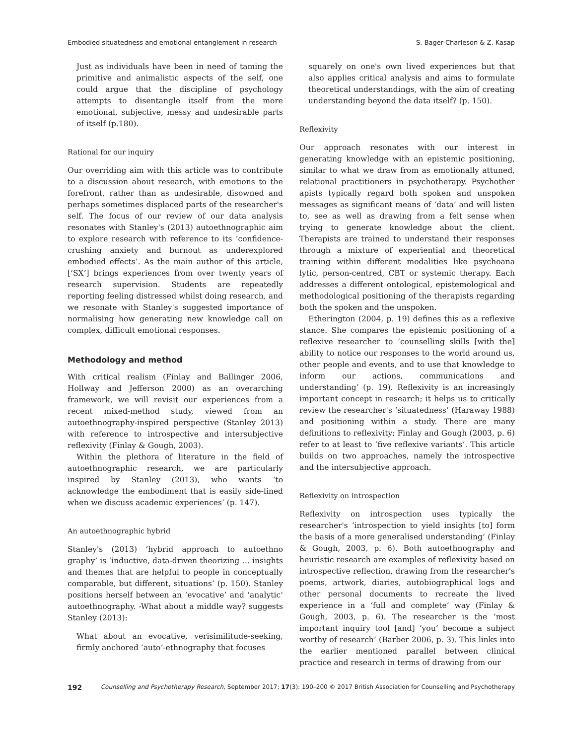Embodied situatedness and emotional entanglement in research S. Bager-Charleson & Z. Kasap
Just as individuals have been in need of taming the primitive and animalistic aspects of the self, one could argue that the discipline of psychology attempts to disentangle itself from the more emotional, subjective, messy and undesirable parts of itself (p.180).
Rational for our inquiry
Our overriding aim with this article was to contribute to a discussion about research, with emotions to the forefront, rather than as undesirable, disowned and perhaps sometimes displaced parts of the researcher's self. The focus of our review of our data analysis resonates with Stanley's (2013) autoethnographic aim to explore research with reference to its ‘confidence-crushing anxiety and burnout as underexplored embodied effects’. As the main author of this article, [‘SX’] brings experiences from over twenty years of research supervision. Students are repeatedly reporting feeling distressed whilst doing research, and we resonate with Stanley's suggested importance of normalising how generating new knowledge call on complex, difficult emotional responses.
Methodology and method
With critical realism (Finlay and Ballinger 2006, Hollway and Jefferson 2000) as an overarching framework, we will revisit our experiences from a recent mixed-method study, viewed from an autoethnography-inspired perspective (Stanley 2013) with reference to introspective and intersubjective reflexivity (Finlay & Gough, 2003).
Within the plethora of literature in the field of autoethnographic research, we are particularly inspired by Stanley (2013), who wants ‘to acknowledge the embodiment that is easily side-lined when we discuss academic experiences’ (p. 147).
An autoethnographic hybrid
Stanley's (2013) ‘hybrid approach to autoethno graphy’ is ‘inductive, data-driven theorizing … insights and themes that are helpful to people in conceptually comparable, but different, situations’ (p. 150). Stanley positions herself between an ‘evocative’ and ‘analytic’ autoethnography. -What about a middle way? suggests Stanley (2013):
What about an evocative, verisimilitude-seeking, firmly anchored ‘auto’-ethnography that focuses
squarely on one's own lived experiences but that also applies critical analysis and aims to formulate theoretical understandings, with the aim of creating understanding beyond the data itself? (p. 150).
Reflexivity
Our approach resonates with our interest in generating knowledge with an epistemic positioning, similar to what we draw from as emotionally attuned, relational practitioners in psychotherapy. Psychother apists typically regard both spoken and unspoken messages as significant means of ‘data’ and will listen to, see as well as drawing from a felt sense when trying to generate knowledge about the client. Therapists are trained to understand their responses through a mixture of experiential and theoretical training within different modalities like psychoana lytic, person-centred, CBT or systemic therapy. Each addresses a different ontological, epistemological and methodological positioning of the therapists regarding both the spoken and the unspoken.
Etherington (2004, p. 19) defines this as a reflexive stance. She compares the epistemic positioning of a reflexive researcher to ‘counselling skills [with the] ability to notice our responses to the world around us, other people and events, and to use that knowledge to inform our actions, communications and understanding’ (p. 19). Reflexivity is an increasingly important concept in research; it helps us to critically review the researcher's ‘situatedness’ (Haraway 1988) and positioning within a study. There are many definitions to reflexivity; Finlay and Gough (2003, p. 6) refer to at least to ‘five reflexive variants’. This article builds on two approaches, namely the introspective and the intersubjective approach.
Reflexivity on introspection
Reflexivity on introspection uses typically the researcher's ‘introspection to yield insights [to] form the basis of a more generalised understanding’ (Finlay & Gough, 2003, p. 6). Both autoethnography and heuristic research are examples of reflexivity based on introspective reflection, drawing from the researcher's poems, artwork, diaries, autobiographical logs and other personal documents to recreate the lived experience in a ‘full and complete’ way (Finlay & Gough, 2003, p. 6). The researcher is the ‘most important inquiry tool [and] ‘you’ become a subject worthy of research’ (Barber 2006, p. 3). This links into the earlier mentioned parallel between clinical practice and research in terms of drawing from our
192 Counselling and Psychotherapy Research, September 2017; 17(3): 190–200 © 2017 British Association for Counselling and Psychotherapy